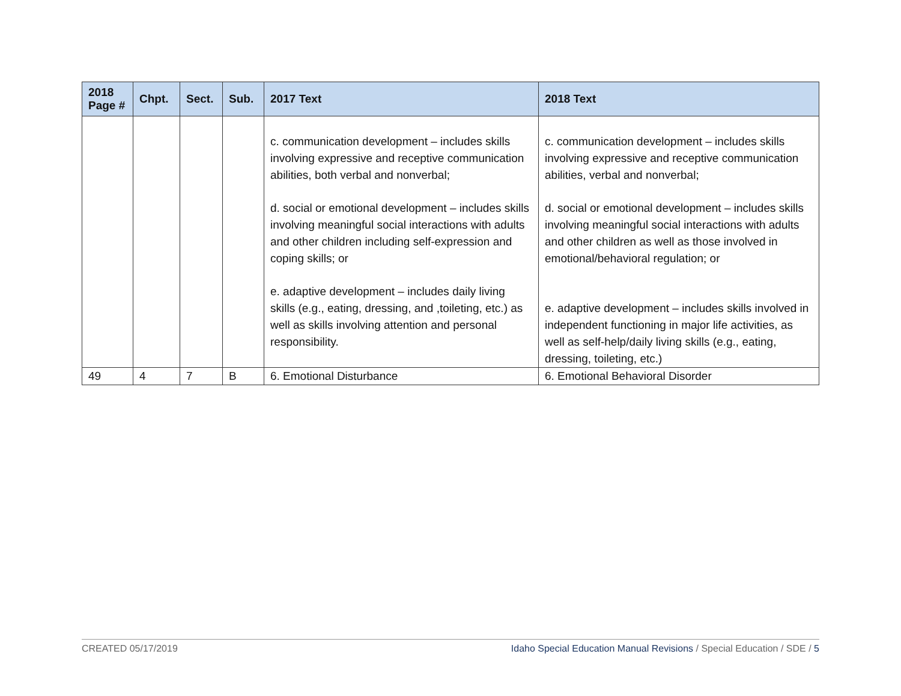| 2018 Page # | Chpt. | Sect. | Sub. | 2017 Text | 2018 Text |
| --- | --- | --- | --- | --- | --- |
| | | | | c. communication development – includes skills involving expressive and receptive communication abilities, both verbal and nonverbal; d. social or emotional development – includes skills involving meaningful social interactions with adults and other children including self-expression and coping skills; or e. adaptive development – includes daily living skills (e.g., eating, dressing, and ,toileting, etc.) as well as skills involving attention and personal responsibility. | c. communication development – includes skills involving expressive and receptive communication abilities, verbal and nonverbal; d. social or emotional development – includes skills involving meaningful social interactions with adults and other children as well as those involved in emotional/behavioral regulation; or e. adaptive development – includes skills involved in independent functioning in major life activities, as well as self-help/daily living skills (e.g., eating, dressing, toileting, etc.) |
| 49 | 4 | 7 | B | 6. Emotional Disturbance | 6. Emotional Behavioral Disorder |
CREATED 05/17/2019 Idaho Special Education Manual Revisions / Special Education / SDE / 5